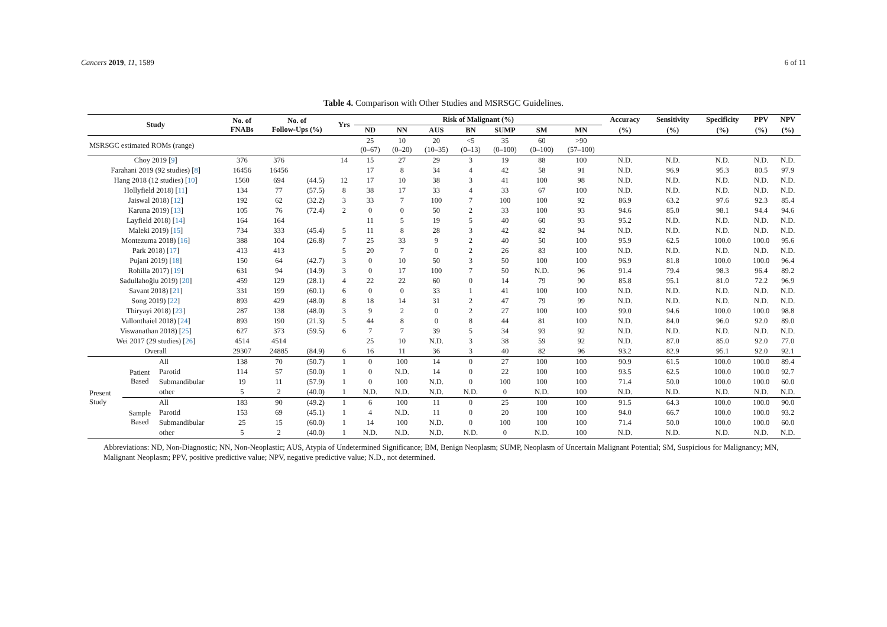Cancers 2019, 11, 1589 6 of 11
Table 4. Comparison with Other Studies and MSRSGC Guidelines.
| Study | | | No. of FNABs | No. of Follow-Ups (%) | | Yrs | Risk of Malignant (%) | | | | | | | Accuracy | Sensitivity | Specificity | PPV | NPV |
| --- | --- | --- | --- | --- | --- | --- | --- | --- | --- | --- | --- | --- | --- | --- | --- | --- | --- | --- |
| | | | | | | | ND | NN | AUS | BN | SUMP | SM | MN | (%) | (%) | (%) | (%) | (%) |
| MSRSGC estimated ROMs (range) | | | | | | | 25 (0–67) | 10 (0–20) | 20 (10–35) | <5 (0–13) | 35 (0–100) | 60 (0–100) | >90 (57–100) | | | | | |
| Choy 2019 [ 9 ] | | | 376 | 376 | | 14 | 15 | 27 | 29 | 3 | 19 | 88 | 100 | N.D. | N.D. | N.D. | N.D. | N.D. |
| Farahani 2019 (92 studies) [ 8 ] | | | 16456 | 16456 | | | 17 | 8 | 34 | 4 | 42 | 58 | 91 | N.D. | 96.9 | 95.3 | 80.5 | 97.9 |
| Hang 2018 (12 studies) [ 10 ] | | | 1560 | 694 | (44.5) | 12 | 17 | 10 | 38 | 3 | 41 | 100 | 98 | N.D. | N.D. | N.D. | N.D. | N.D. |
| Hollyfield 2018) [ 11 ] | | | 134 | 77 | (57.5) | 8 | 38 | 17 | 33 | 4 | 33 | 67 | 100 | N.D. | N.D. | N.D. | N.D. | N.D. |
| Jaiswal 2018) [ 12 ] | | | 192 | 62 | (32.2) | 3 | 33 | 7 | 100 | 7 | 100 | 100 | 92 | 86.9 | 63.2 | 97.6 | 92.3 | 85.4 |
| Karuna 2019) [ 13 ] | | | 105 | 76 | (72.4) | 2 | 0 | 0 | 50 | 2 | 33 | 100 | 93 | 94.6 | 85.0 | 98.1 | 94.4 | 94.6 |
| Layfield 2018) [ 14 ] | | | 164 | 164 | | | 11 | 5 | 19 | 5 | 40 | 60 | 93 | 95.2 | N.D. | N.D. | N.D. | N.D. |
| Maleki 2019) [ 15 ] | | | 734 | 333 | (45.4) | 5 | 11 | 8 | 28 | 3 | 42 | 82 | 94 | N.D. | N.D. | N.D. | N.D. | N.D. |
| Montezuma 2018) [ 16 ] | | | 388 | 104 | (26.8) | 7 | 25 | 33 | 9 | 2 | 40 | 50 | 100 | 95.9 | 62.5 | 100.0 | 100.0 | 95.6 |
| Park 2018) [ 17 ] | | | 413 | 413 | | 5 | 20 | 7 | 0 | 2 | 26 | 83 | 100 | N.D. | N.D. | N.D. | N.D. | N.D. |
| Pujani 2019) [ 18 ] | | | 150 | 64 | (42.7) | 3 | 0 | 10 | 50 | 3 | 50 | 100 | 100 | 96.9 | 81.8 | 100.0 | 100.0 | 96.4 |
| Rohilla 2017) [ 19 ] | | | 631 | 94 | (14.9) | 3 | 0 | 17 | 100 | 7 | 50 | N.D. | 96 | 91.4 | 79.4 | 98.3 | 96.4 | 89.2 |
| Sadullahoğlu 2019) [ 20 ] | | | 459 | 129 | (28.1) | 4 | 22 | 22 | 60 | 0 | 14 | 79 | 90 | 85.8 | 95.1 | 81.0 | 72.2 | 96.9 |
| Savant 2018) [ 21 ] | | | 331 | 199 | (60.1) | 6 | 0 | 0 | 33 | 1 | 41 | 100 | 100 | N.D. | N.D. | N.D. | N.D. | N.D. |
| Song 2019) [ 22 ] | | | 893 | 429 | (48.0) | 8 | 18 | 14 | 31 | 2 | 47 | 79 | 99 | N.D. | N.D. | N.D. | N.D. | N.D. |
| Thiryayi 2018) [ 23 ] | | | 287 | 138 | (48.0) | 3 | 9 | 2 | 0 | 2 | 27 | 100 | 100 | 99.0 | 94.6 | 100.0 | 100.0 | 98.8 |
| Vallonthaiel 2018) [ 24 ] | | | 893 | 190 | (21.3) | 5 | 44 | 8 | 0 | 8 | 44 | 81 | 100 | N.D. | 84.0 | 96.0 | 92.0 | 89.0 |
| Viswanathan 2018) [ 25 ] | | | 627 | 373 | (59.5) | 6 | 7 | 7 | 39 | 5 | 34 | 93 | 92 | N.D. | N.D. | N.D. | N.D. | N.D. |
| Wei 2017 (29 studies) [ 26 ] | | | 4514 | 4514 | | | 25 | 10 | N.D. | 3 | 38 | 59 | 92 | N.D. | 87.0 | 85.0 | 92.0 | 77.0 |
| Overall | | | 29307 | 24885 | (84.9) | 6 | 16 | 11 | 36 | 3 | 40 | 82 | 96 | 93.2 | 82.9 | 95.1 | 92.0 | 92.1 |
| Present Study | Patient Based | All | 138 | 70 | (50.7) | 1 | 0 | 100 | 14 | 0 | 27 | 100 | 100 | 90.9 | 61.5 | 100.0 | 100.0 | 89.4 |
| | | Parotid | 114 | 57 | (50.0) | 1 | 0 | N.D. | 14 | 0 | 22 | 100 | 100 | 93.5 | 62.5 | 100.0 | 100.0 | 92.7 |
| | | Submandibular | 19 | 11 | (57.9) | 1 | 0 | 100 | N.D. | 0 | 100 | 100 | 100 | 71.4 | 50.0 | 100.0 | 100.0 | 60.0 |
| | | other | 5 | 2 | (40.0) | 1 | N.D. | N.D. | N.D. | N.D. | 0 | N.D. | 100 | N.D. | N.D. | N.D. | N.D. | N.D. |
| | Sample Based | All | 183 | 90 | (49.2) | 1 | 6 | 100 | 11 | 0 | 25 | 100 | 100 | 91.5 | 64.3 | 100.0 | 100.0 | 90.0 |
| | | Parotid | 153 | 69 | (45.1) | 1 | 4 | N.D. | 11 | 0 | 20 | 100 | 100 | 94.0 | 66.7 | 100.0 | 100.0 | 93.2 |
| | | Submandibular | 25 | 15 | (60.0) | 1 | 14 | 100 | N.D. | 0 | 100 | 100 | 100 | 71.4 | 50.0 | 100.0 | 100.0 | 60.0 |
| | | other | 5 | 2 | (40.0) | 1 | N.D. | N.D. | N.D. | N.D. | 0 | N.D. | 100 | N.D. | N.D. | N.D. | N.D. | N.D. |
Abbreviations: ND, Non-Diagnostic; NN, Non-Neoplastic; AUS, Atypia of Undetermined Significance; BM, Benign Neoplasm; SUMP, Neoplasm of Uncertain Malignant Potential; SM, Suspicious for Malignancy; MN, Malignant Neoplasm; PPV, positive predictive value; NPV, negative predictive value; N.D., not determined.